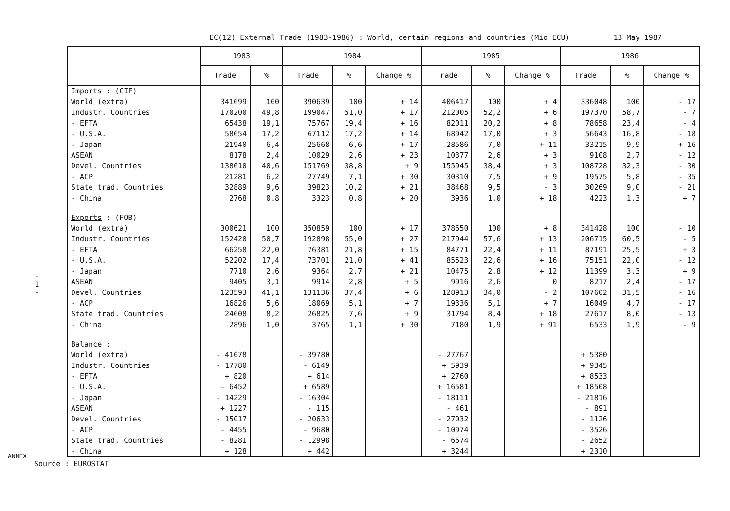EC(12) External Trade (1983-1986) : World, certain regions and countries (Mio ECU) 13 May 1987
| | 1983 | | 1984 | | | 1985 | | | 1986 | | |
| --- | --- | --- | --- | --- | --- | --- | --- | --- | --- | --- | --- |
| | Trade | % | Trade | % | Change % | Trade | % | Change % | Trade | % | Change % |
| Imports : (CIF) | | | | | | | | | | | |
| World (extra) | 341699 | 100 | 390639 | 100 | + 14 | 406417 | 100 | + 4 | 336048 | 100 | - 17 |
| Industr. Countries | 170200 | 49,8 | 199047 | 51,0 | + 17 | 212005 | 52,2 | + 6 | 197370 | 58,7 | - 7 |
| - EFTA | 65438 | 19,1 | 75767 | 19,4 | + 16 | 82011 | 20,2 | + 8 | 78658 | 23,4 | - 4 |
| - U.S.A. | 58654 | 17,2 | 67112 | 17,2 | + 14 | 68942 | 17,0 | + 3 | 56643 | 16,8 | - 18 |
| - Japan | 21940 | 6,4 | 25668 | 6,6 | + 17 | 28586 | 7,0 | + 11 | 33215 | 9,9 | + 16 |
| ASEAN | 8178 | 2,4 | 10029 | 2,6 | + 23 | 10377 | 2,6 | + 3 | 9108 | 2,7 | - 12 |
| Devel. Countries | 138610 | 40,6 | 151769 | 38,8 | + 9 | 155945 | 38,4 | + 3 | 108728 | 32,3 | - 30 |
| - ACP | 21281 | 6,2 | 27749 | 7,1 | + 30 | 30310 | 7,5 | + 9 | 19575 | 5,8 | - 35 |
| State trad. Countries | 32889 | 9,6 | 39823 | 10,2 | + 21 | 38468 | 9,5 | - 3 | 30269 | 9,0 | - 21 |
| - China | 2768 | 0.8 | 3323 | 0,8 | + 20 | 3936 | 1,0 | + 18 | 4223 | 1,3 | + 7 |
| Exports : (FOB) | | | | | | | | | | | |
| World (extra) | 300621 | 100 | 350859 | 100 | + 17 | 378650 | 100 | + 8 | 341428 | 100 | - 10 |
| Industr. Countries | 152420 | 50,7 | 192898 | 55,0 | + 27 | 217944 | 57,6 | + 13 | 206715 | 60,5 | - 5 |
| - EFTA | 66258 | 22,0 | 76381 | 21,8 | + 15 | 84771 | 22,4 | + 11 | 87191 | 25,5 | + 3 |
| - U.S.A. | 52202 | 17,4 | 73701 | 21,0 | + 41 | 85523 | 22,6 | + 16 | 75151 | 22,0 | - 12 |
| - Japan | 7710 | 2,6 | 9364 | 2,7 | + 21 | 10475 | 2,8 | + 12 | 11399 | 3,3 | + 9 |
| ASEAN | 9405 | 3,1 | 9914 | 2,8 | + 5 | 9916 | 2,6 | 0 | 8217 | 2,4 | - 17 |
| Devel. Countries | 123593 | 41,1 | 131136 | 37,4 | + 6 | 128913 | 34,0 | - 2 | 107602 | 31,5 | - 16 |
| - ACP | 16826 | 5,6 | 18069 | 5,1 | + 7 | 19336 | 5,1 | + 7 | 16049 | 4,7 | - 17 |
| State trad. Countries | 24608 | 8,2 | 26825 | 7,6 | + 9 | 31794 | 8,4 | + 18 | 27617 | 8,0 | - 13 |
| - China | 2896 | 1,0 | 3765 | 1,1 | + 30 | 7180 | 1,9 | + 91 | 6533 | 1,9 | - 9 |
| Balance : | | | | | | | | | | | |
| World (extra) | - 41078 | | - 39780 | | | - 27767 | | | + 5380 | | |
| Industr. Countries | - 17780 | | - 6149 | | | + 5939 | | | + 9345 | | |
| - EFTA | + 820 | | + 614 | | | + 2760 | | | + 8533 | | |
| - U.S.A. | - 6452 | | + 6589 | | | + 16581 | | | + 18508 | | |
| - Japan | - 14229 | | - 16304 | | | - 18111 | | | - 21816 | | |
| ASEAN | + 1227 | | - 115 | | | - 461 | | | - 891 | | |
| Devel. Countries | - 15017 | | - 20633 | | | - 27032 | | | - 1126 | | |
| - ACP | - 4455 | | - 9680 | | | - 10974 | | | - 3526 | | |
| State trad. Countries | - 8281 | | - 12998 | | | - 6674 | | | - 2652 | | |
| - China | + 128 | | + 442 | | | + 3244 | | | + 2310 | | |
Source : EUROSTAT
- 1 -
ANNEX